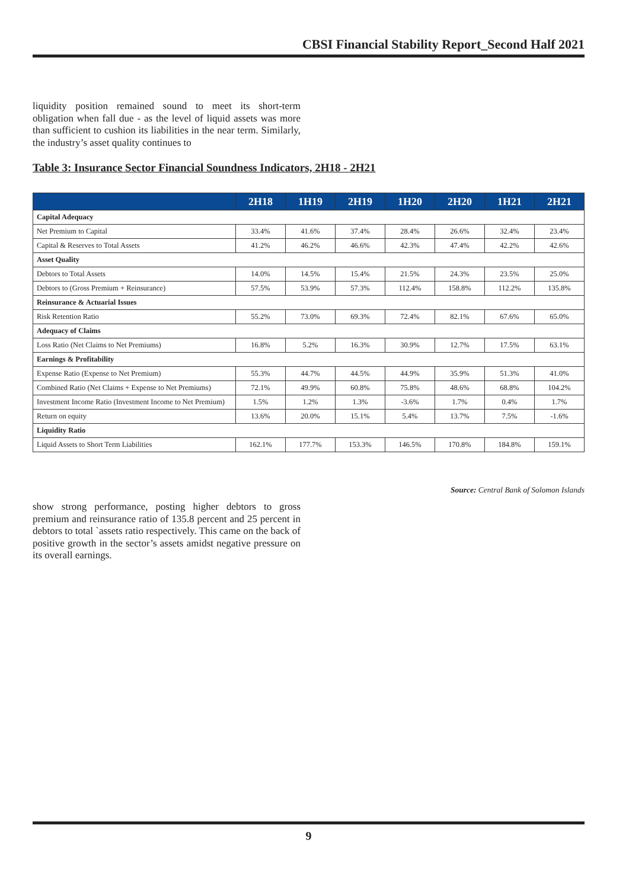CBSI Financial Stability Report_Second Half 2021
liquidity position remained sound to meet its short-term obligation when fall due - as the level of liquid assets was more than sufficient to cushion its liabilities in the near term. Similarly, the industry’s asset quality continues to
Table 3: Insurance Sector Financial Soundness Indicators, 2H18 - 2H21
| | 2H18 | 1H19 | 2H19 | 1H20 | 2H20 | 1H21 | 2H21 |
| --- | --- | --- | --- | --- | --- | --- | --- |
| Capital Adequacy | | | | | | | |
| Net Premium to Capital | 33.4% | 41.6% | 37.4% | 28.4% | 26.6% | 32.4% | 23.4% |
| Capital & Reserves to Total Assets | 41.2% | 46.2% | 46.6% | 42.3% | 47.4% | 42.2% | 42.6% |
| Asset Quality | | | | | | | |
| Debtors to Total Assets | 14.0% | 14.5% | 15.4% | 21.5% | 24.3% | 23.5% | 25.0% |
| Debtors to (Gross Premium + Reinsurance) | 57.5% | 53.9% | 57.3% | 112.4% | 158.8% | 112.2% | 135.8% |
| Reinsurance & Actuarial Issues | | | | | | | |
| Risk Retention Ratio | 55.2% | 73.0% | 69.3% | 72.4% | 82.1% | 67.6% | 65.0% |
| Adequacy of Claims | | | | | | | |
| Loss Ratio (Net Claims to Net Premiums) | 16.8% | 5.2% | 16.3% | 30.9% | 12.7% | 17.5% | 63.1% |
| Earnings & Profitability | | | | | | | |
| Expense Ratio (Expense to Net Premium) | 55.3% | 44.7% | 44.5% | 44.9% | 35.9% | 51.3% | 41.0% |
| Combined Ratio (Net Claims + Expense to Net Premiums) | 72.1% | 49.9% | 60.8% | 75.8% | 48.6% | 68.8% | 104.2% |
| Investment Income Ratio (Investment Income to Net Premium) | 1.5% | 1.2% | 1.3% | -3.6% | 1.7% | 0.4% | 1.7% |
| Return on equity | 13.6% | 20.0% | 15.1% | 5.4% | 13.7% | 7.5% | -1.6% |
| Liquidity Ratio | | | | | | | |
| Liquid Assets to Short Term Liabilities | 162.1% | 177.7% | 153.3% | 146.5% | 170.8% | 184.8% | 159.1% |
Source: Central Bank of Solomon Islands
show strong performance, posting higher debtors to gross premium and reinsurance ratio of 135.8 percent and 25 percent in debtors to total `assets ratio respectively. This came on the back of positive growth in the sector’s assets amidst negative pressure on its overall earnings.
9